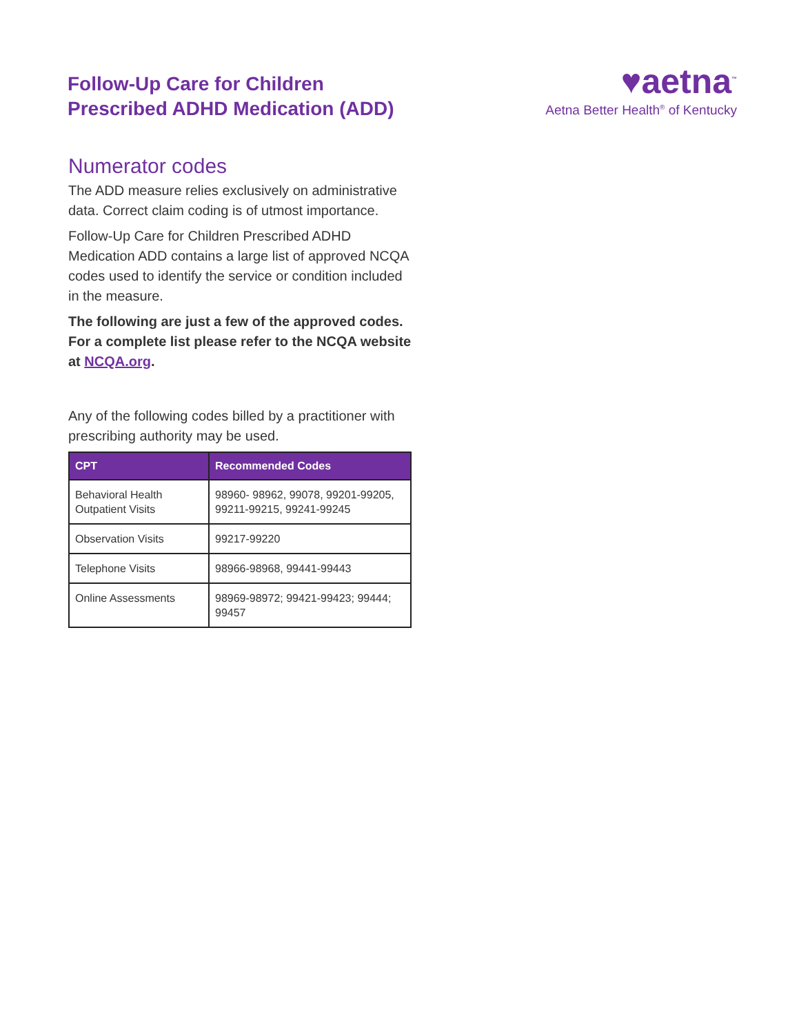Follow-Up Care for Children
Prescribed ADHD Medication (ADD)
♥aetna<sup>™</sup>
Aetna Better Health<sup>®</sup> of Kentucky
Numerator codes
The ADD measure relies exclusively on administrative data. Correct claim coding is of utmost importance.
Follow-Up Care for Children Prescribed ADHD Medication ADD contains a large list of approved NCQA codes used to identify the service or condition included in the measure.
The following are just a few of the approved codes. For a complete list please refer to the NCQA website at NCQA.org.
Any of the following codes billed by a practitioner with prescribing authority may be used.
| CPT | Recommended Codes |
| --- | --- |
| Behavioral Health Outpatient Visits | 98960- 98962, 99078, 99201-99205, 99211-99215, 99241-99245 |
| Observation Visits | 99217-99220 |
| Telephone Visits | 98966-98968, 99441-99443 |
| Online Assessments | 98969-98972; 99421-99423; 99444; 99457 |